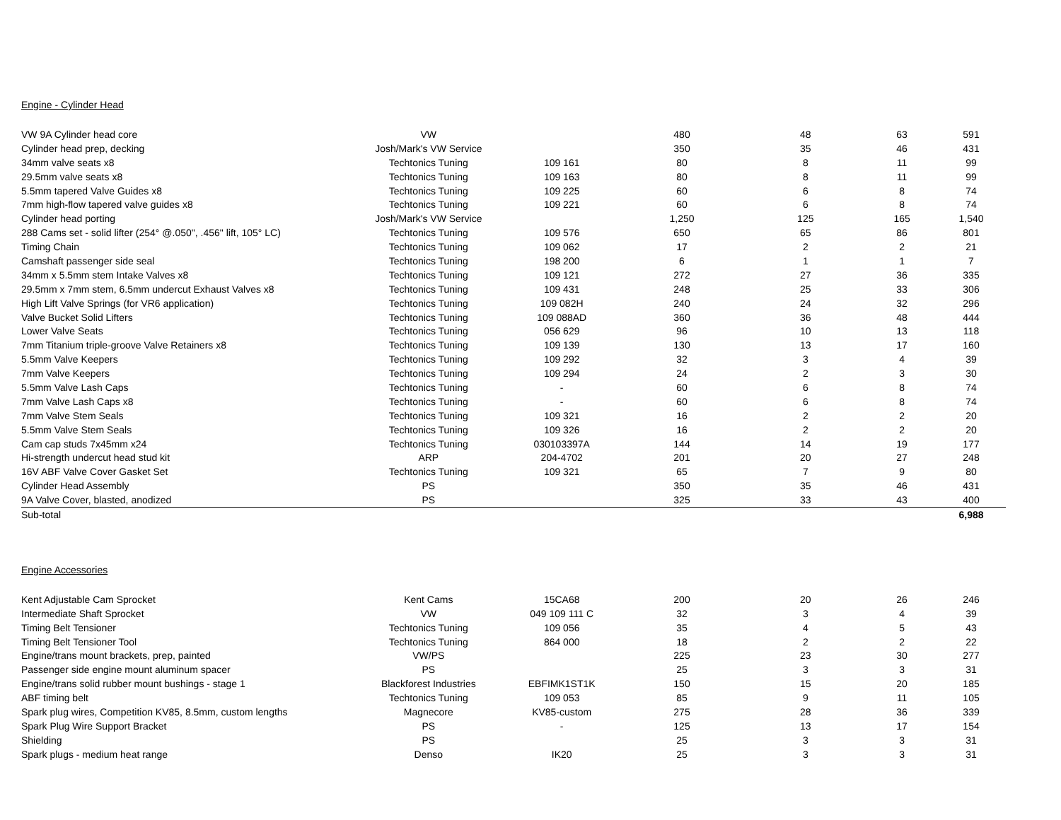Engine - Cylinder Head
| VW 9A Cylinder head core | VW | | 480 | 48 | 63 | 591 |
| Cylinder head prep, decking | Josh/Mark's VW Service | | 350 | 35 | 46 | 431 |
| 34mm valve seats x8 | Techtonics Tuning | 109 161 | 80 | 8 | 11 | 99 |
| 29.5mm valve seats x8 | Techtonics Tuning | 109 163 | 80 | 8 | 11 | 99 |
| 5.5mm tapered Valve Guides x8 | Techtonics Tuning | 109 225 | 60 | 6 | 8 | 74 |
| 7mm high-flow tapered valve guides x8 | Techtonics Tuning | 109 221 | 60 | 6 | 8 | 74 |
| Cylinder head porting | Josh/Mark's VW Service | | 1,250 | 125 | 165 | 1,540 |
| 288 Cams set - solid lifter (254° @.050", .456" lift, 105° LC) | Techtonics Tuning | 109 576 | 650 | 65 | 86 | 801 |
| Timing Chain | Techtonics Tuning | 109 062 | 17 | 2 | 2 | 21 |
| Camshaft passenger side seal | Techtonics Tuning | 198 200 | 6 | 1 | 1 | 7 |
| 34mm x 5.5mm stem Intake Valves x8 | Techtonics Tuning | 109 121 | 272 | 27 | 36 | 335 |
| 29.5mm x 7mm stem, 6.5mm undercut Exhaust Valves x8 | Techtonics Tuning | 109 431 | 248 | 25 | 33 | 306 |
| High Lift Valve Springs (for VR6 application) | Techtonics Tuning | 109 082H | 240 | 24 | 32 | 296 |
| Valve Bucket Solid Lifters | Techtonics Tuning | 109 088AD | 360 | 36 | 48 | 444 |
| Lower Valve Seats | Techtonics Tuning | 056 629 | 96 | 10 | 13 | 118 |
| 7mm Titanium triple-groove Valve Retainers x8 | Techtonics Tuning | 109 139 | 130 | 13 | 17 | 160 |
| 5.5mm Valve Keepers | Techtonics Tuning | 109 292 | 32 | 3 | 4 | 39 |
| 7mm Valve Keepers | Techtonics Tuning | 109 294 | 24 | 2 | 3 | 30 |
| 5.5mm Valve Lash Caps | Techtonics Tuning | - | 60 | 6 | 8 | 74 |
| 7mm Valve Lash Caps x8 | Techtonics Tuning | - | 60 | 6 | 8 | 74 |
| 7mm Valve Stem Seals | Techtonics Tuning | 109 321 | 16 | 2 | 2 | 20 |
| 5.5mm Valve Stem Seals | Techtonics Tuning | 109 326 | 16 | 2 | 2 | 20 |
| Cam cap studs 7x45mm x24 | Techtonics Tuning | 030103397A | 144 | 14 | 19 | 177 |
| Hi-strength undercut head stud kit | ARP | 204-4702 | 201 | 20 | 27 | 248 |
| 16V ABF Valve Cover Gasket Set | Techtonics Tuning | 109 321 | 65 | 7 | 9 | 80 |
| Cylinder Head Assembly | PS | | 350 | 35 | 46 | 431 |
| 9A Valve Cover, blasted, anodized | PS | | 325 | 33 | 43 | 400 |
| Sub-total | | | | | | 6,988 |
Engine Accessories
| Kent Adjustable Cam Sprocket | Kent Cams | 15CA68 | 200 | 20 | 26 | 246 |
| Intermediate Shaft Sprocket | VW | 049 109 111 C | 32 | 3 | 4 | 39 |
| Timing Belt Tensioner | Techtonics Tuning | 109 056 | 35 | 4 | 5 | 43 |
| Timing Belt Tensioner Tool | Techtonics Tuning | 864 000 | 18 | 2 | 2 | 22 |
| Engine/trans mount brackets, prep, painted | VW/PS | | 225 | 23 | 30 | 277 |
| Passenger side engine mount aluminum spacer | PS | | 25 | 3 | 3 | 31 |
| Engine/trans solid rubber mount bushings - stage 1 | Blackforest Industries | EBFIMK1ST1K | 150 | 15 | 20 | 185 |
| ABF timing belt | Techtonics Tuning | 109 053 | 85 | 9 | 11 | 105 |
| Spark plug wires, Competition KV85, 8.5mm, custom lengths | Magnecore | KV85-custom | 275 | 28 | 36 | 339 |
| Spark Plug Wire Support Bracket | PS | - | 125 | 13 | 17 | 154 |
| Shielding | PS | | 25 | 3 | 3 | 31 |
| Spark plugs - medium heat range | Denso | IK20 | 25 | 3 | 3 | 31 |